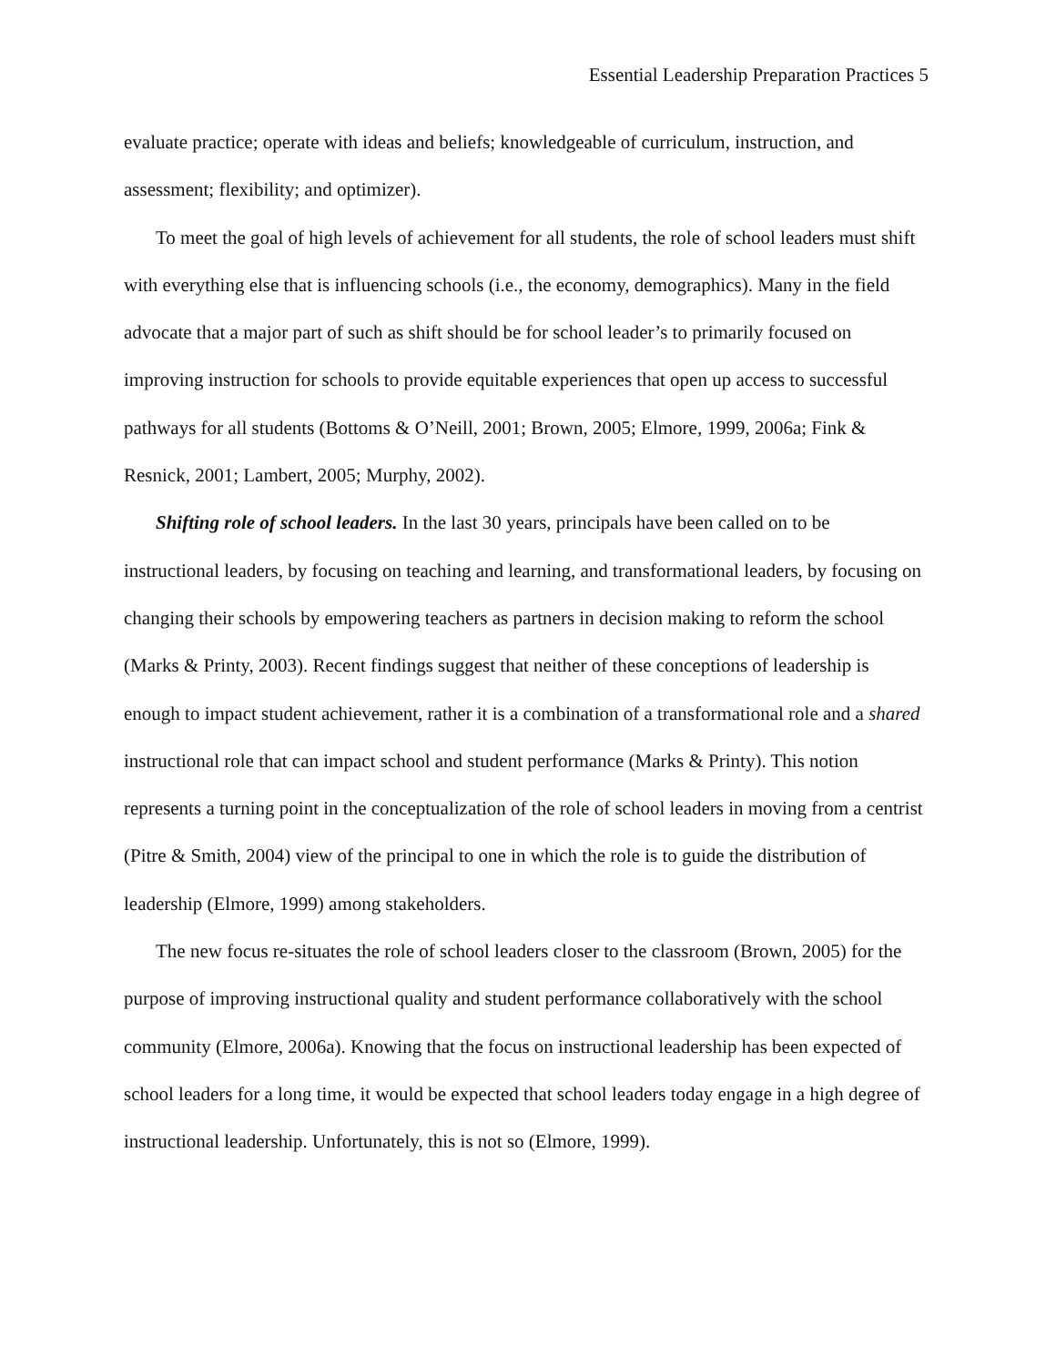Essential Leadership Preparation Practices 5
evaluate practice; operate with ideas and beliefs; knowledgeable of curriculum, instruction, and assessment; flexibility; and optimizer).
To meet the goal of high levels of achievement for all students, the role of school leaders must shift with everything else that is influencing schools (i.e., the economy, demographics). Many in the field advocate that a major part of such as shift should be for school leader’s to primarily focused on improving instruction for schools to provide equitable experiences that open up access to successful pathways for all students (Bottoms & O’Neill, 2001; Brown, 2005; Elmore, 1999, 2006a; Fink & Resnick, 2001; Lambert, 2005; Murphy, 2002).
Shifting role of school leaders. In the last 30 years, principals have been called on to be instructional leaders, by focusing on teaching and learning, and transformational leaders, by focusing on changing their schools by empowering teachers as partners in decision making to reform the school (Marks & Printy, 2003). Recent findings suggest that neither of these conceptions of leadership is enough to impact student achievement, rather it is a combination of a transformational role and a shared instructional role that can impact school and student performance (Marks & Printy). This notion represents a turning point in the conceptualization of the role of school leaders in moving from a centrist (Pitre & Smith, 2004) view of the principal to one in which the role is to guide the distribution of leadership (Elmore, 1999) among stakeholders.
The new focus re-situates the role of school leaders closer to the classroom (Brown, 2005) for the purpose of improving instructional quality and student performance collaboratively with the school community (Elmore, 2006a). Knowing that the focus on instructional leadership has been expected of school leaders for a long time, it would be expected that school leaders today engage in a high degree of instructional leadership. Unfortunately, this is not so (Elmore, 1999).